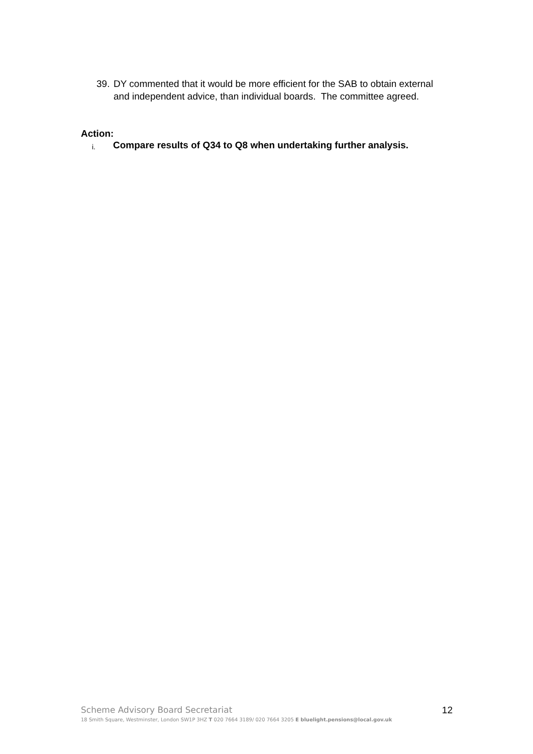39. DY commented that it would be more efficient for the SAB to obtain external and independent advice, than individual boards. The committee agreed.
Action:
i. Compare results of Q34 to Q8 when undertaking further analysis.
Scheme Advisory Board Secretariat 12
18 Smith Square, Westminster, London SW1P 3HZ T 020 7664 3189/ 020 7664 3205 E bluelight.pensions@local.gov.uk